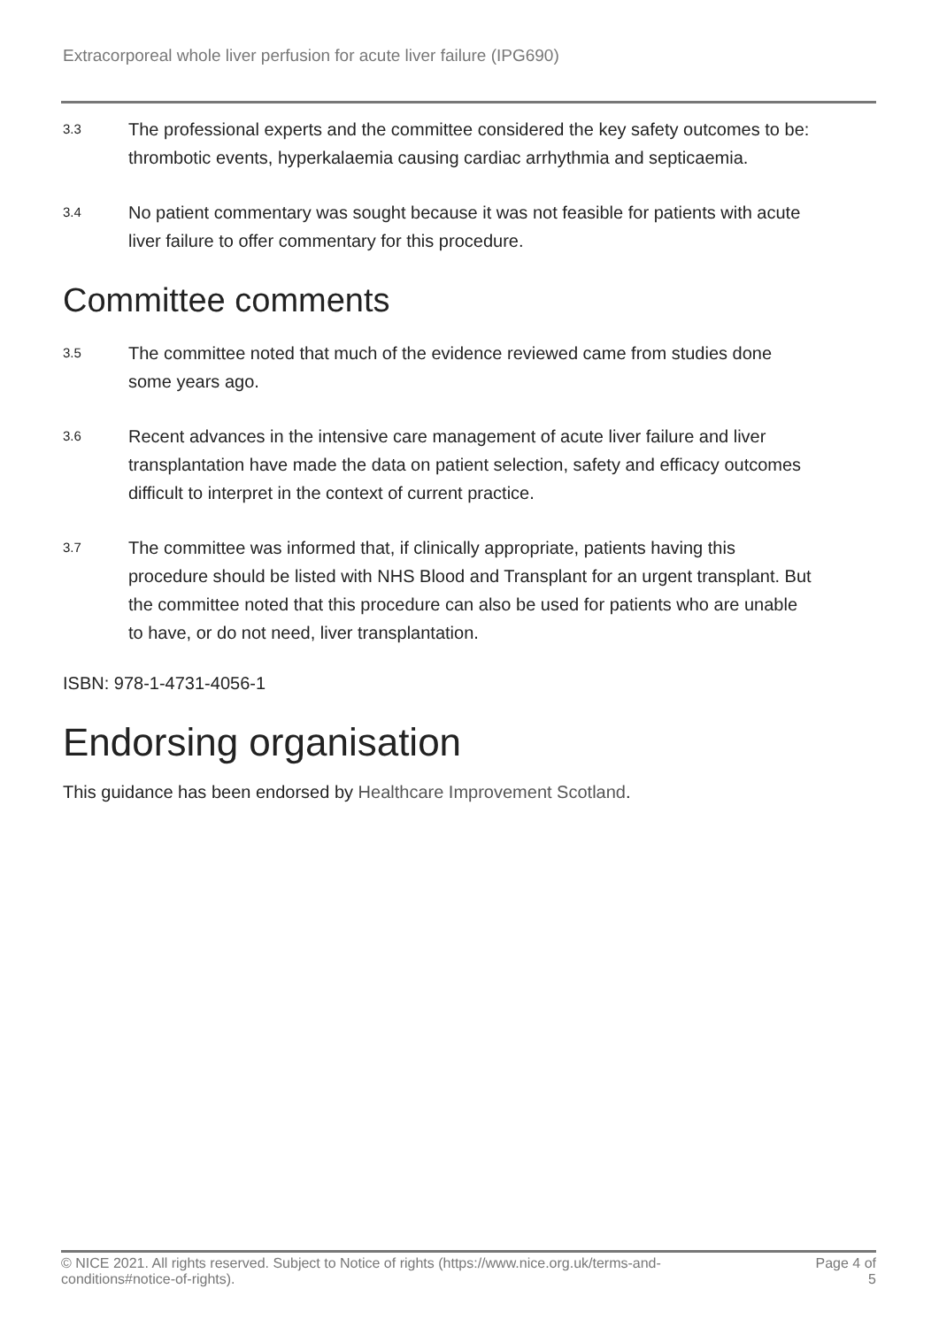Extracorporeal whole liver perfusion for acute liver failure (IPG690)
3.3
The professional experts and the committee considered the key safety outcomes to be: thrombotic events, hyperkalaemia causing cardiac arrhythmia and septicaemia.
3.4
No patient commentary was sought because it was not feasible for patients with acute liver failure to offer commentary for this procedure.
Committee comments
3.5
The committee noted that much of the evidence reviewed came from studies done some years ago.
3.6
Recent advances in the intensive care management of acute liver failure and liver transplantation have made the data on patient selection, safety and efficacy outcomes difficult to interpret in the context of current practice.
3.7
The committee was informed that, if clinically appropriate, patients having this procedure should be listed with NHS Blood and Transplant for an urgent transplant. But the committee noted that this procedure can also be used for patients who are unable to have, or do not need, liver transplantation.
ISBN: 978-1-4731-4056-1
Endorsing organisation
This guidance has been endorsed by Healthcare Improvement Scotland.
© NICE 2021. All rights reserved. Subject to Notice of rights (https://www.nice.org.uk/terms-and-
conditions#notice-of-rights).
Page 4 of
5